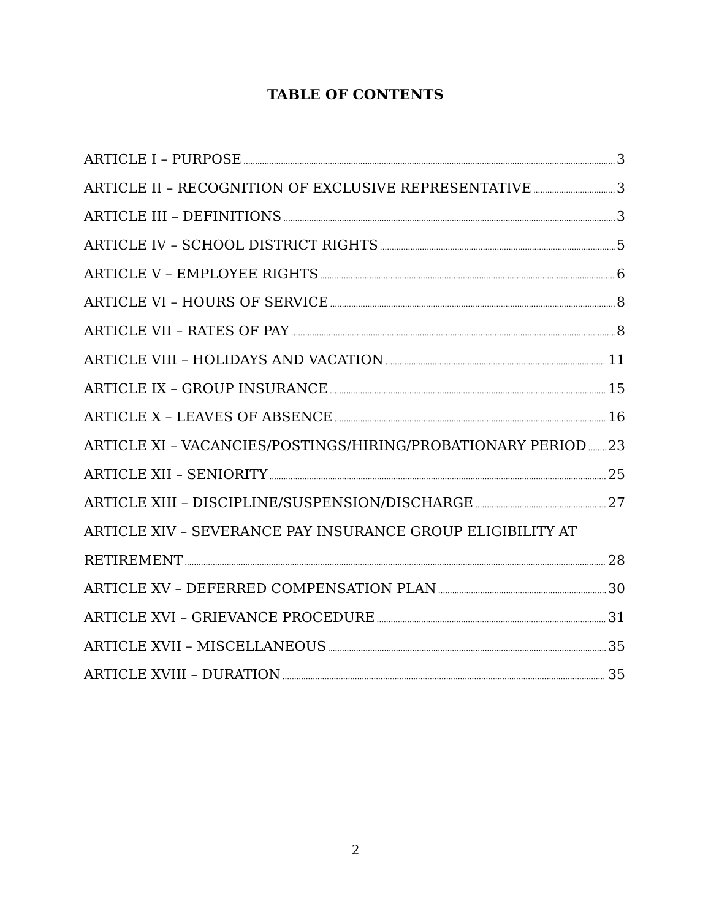TABLE OF CONTENTS
ARTICLE I – PURPOSE 3
ARTICLE II – RECOGNITION OF EXCLUSIVE REPRESENTATIVE 3
ARTICLE III – DEFINITIONS 3
ARTICLE IV – SCHOOL DISTRICT RIGHTS 5
ARTICLE V – EMPLOYEE RIGHTS 6
ARTICLE VI – HOURS OF SERVICE 8
ARTICLE VII – RATES OF PAY 8
ARTICLE VIII – HOLIDAYS AND VACATION 11
ARTICLE IX – GROUP INSURANCE 15
ARTICLE X – LEAVES OF ABSENCE 16
ARTICLE XI – VACANCIES/POSTINGS/HIRING/PROBATIONARY PERIOD 23
ARTICLE XII – SENIORITY 25
ARTICLE XIII – DISCIPLINE/SUSPENSION/DISCHARGE 27
ARTICLE XIV – SEVERANCE PAY INSURANCE GROUP ELIGIBILITY AT
RETIREMENT 28
ARTICLE XV – DEFERRED COMPENSATION PLAN 30
ARTICLE XVI – GRIEVANCE PROCEDURE 31
ARTICLE XVII – MISCELLANEOUS 35
ARTICLE XVIII – DURATION 35
2